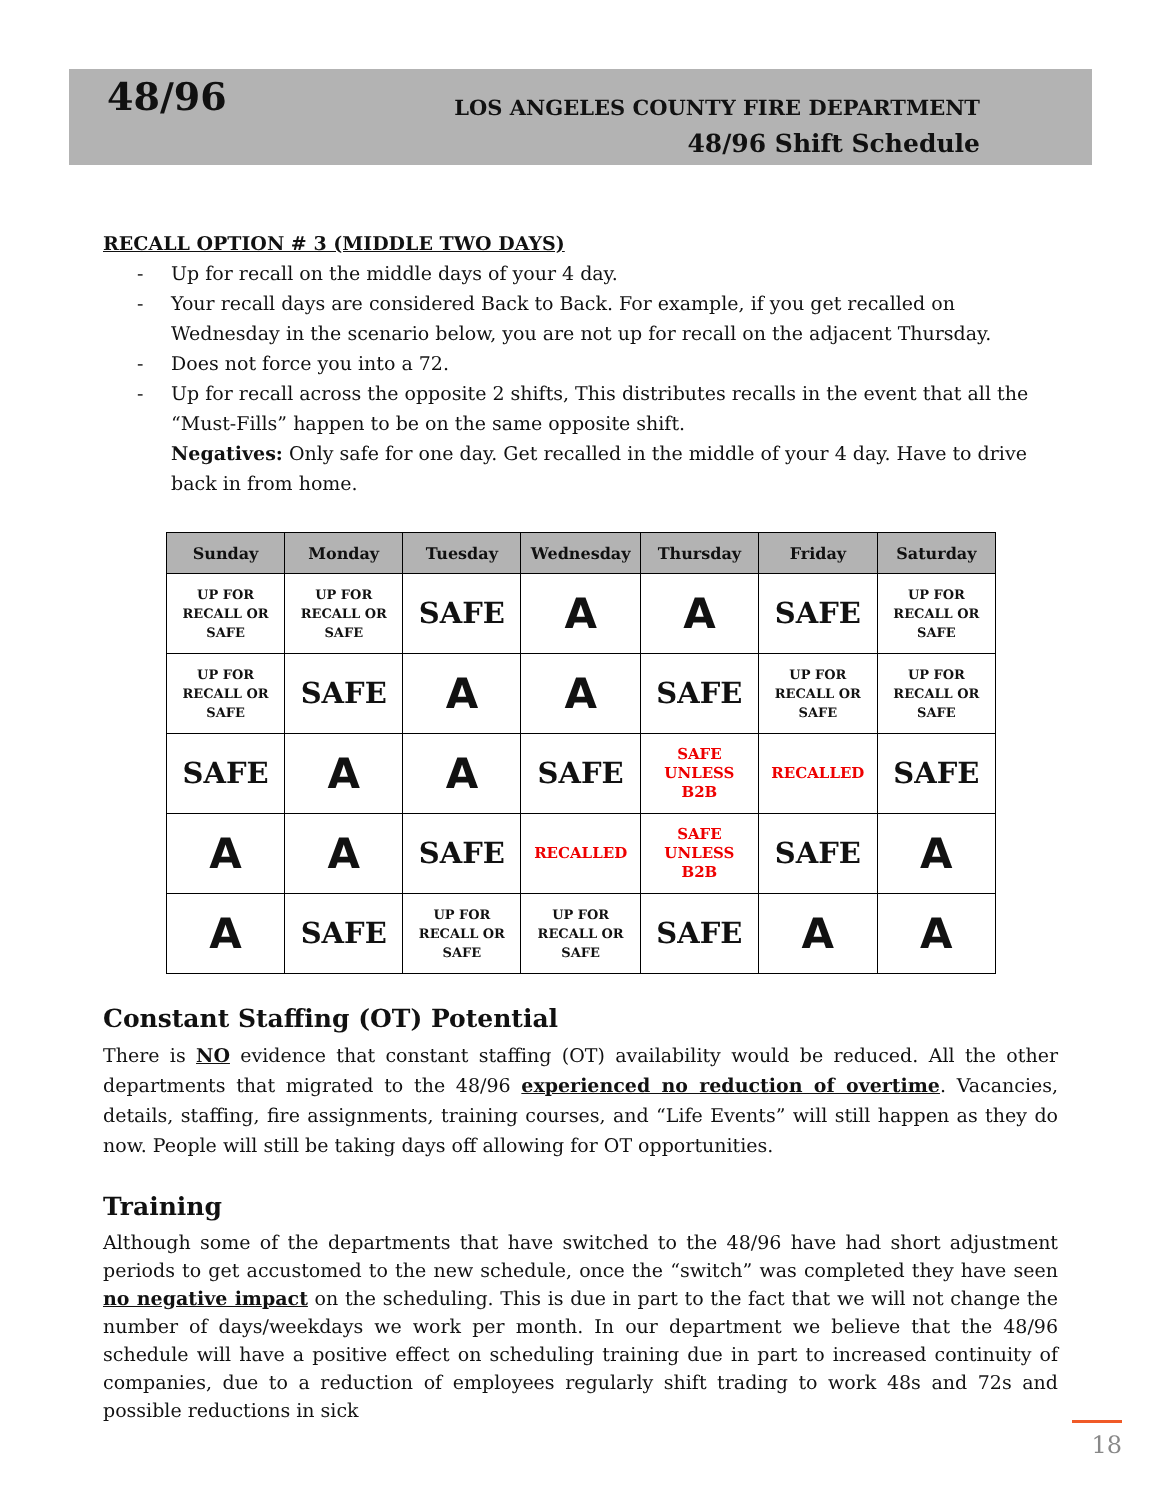48/96
LOS ANGELES COUNTY FIRE DEPARTMENT
48/96 Shift Schedule
RECALL OPTION # 3 (MIDDLE TWO DAYS)
- Up for recall on the middle days of your 4 day.
- Your recall days are considered Back to Back. For example, if you get recalled on Wednesday in the scenario below, you are not up for recall on the adjacent Thursday.
- Does not force you into a 72.
- Up for recall across the opposite 2 shifts, This distributes recalls in the event that all the “Must-Fills” happen to be on the same opposite shift.
Negatives: Only safe for one day. Get recalled in the middle of your 4 day. Have to drive back in from home.
| Sunday | Monday | Tuesday | Wednesday | Thursday | Friday | Saturday |
| --- | --- | --- | --- | --- | --- | --- |
| UP FOR RECALL OR SAFE | UP FOR RECALL OR SAFE | SAFE | A | A | SAFE | UP FOR RECALL OR SAFE |
| UP FOR RECALL OR SAFE | SAFE | A | A | SAFE | UP FOR RECALL OR SAFE | UP FOR RECALL OR SAFE |
| SAFE | A | A | SAFE | SAFE UNLESS B2B | RECALLED | SAFE |
| A | A | SAFE | RECALLED | SAFE UNLESS B2B | SAFE | A |
| A | SAFE | UP FOR RECALL OR SAFE | UP FOR RECALL OR SAFE | SAFE | A | A |
Constant Staffing (OT) Potential
There is NO evidence that constant staffing (OT) availability would be reduced. All the other departments that migrated to the 48/96 experienced no reduction of overtime. Vacancies, details, staffing, fire assignments, training courses, and “Life Events” will still happen as they do now. People will still be taking days off allowing for OT opportunities.
Training
Although some of the departments that have switched to the 48/96 have had short adjustment periods to get accustomed to the new schedule, once the “switch” was completed they have seen no negative impact on the scheduling. This is due in part to the fact that we will not change the number of days/weekdays we work per month. In our department we believe that the 48/96 schedule will have a positive effect on scheduling training due in part to increased continuity of companies, due to a reduction of employees regularly shift trading to work 48s and 72s and possible reductions in sick
18